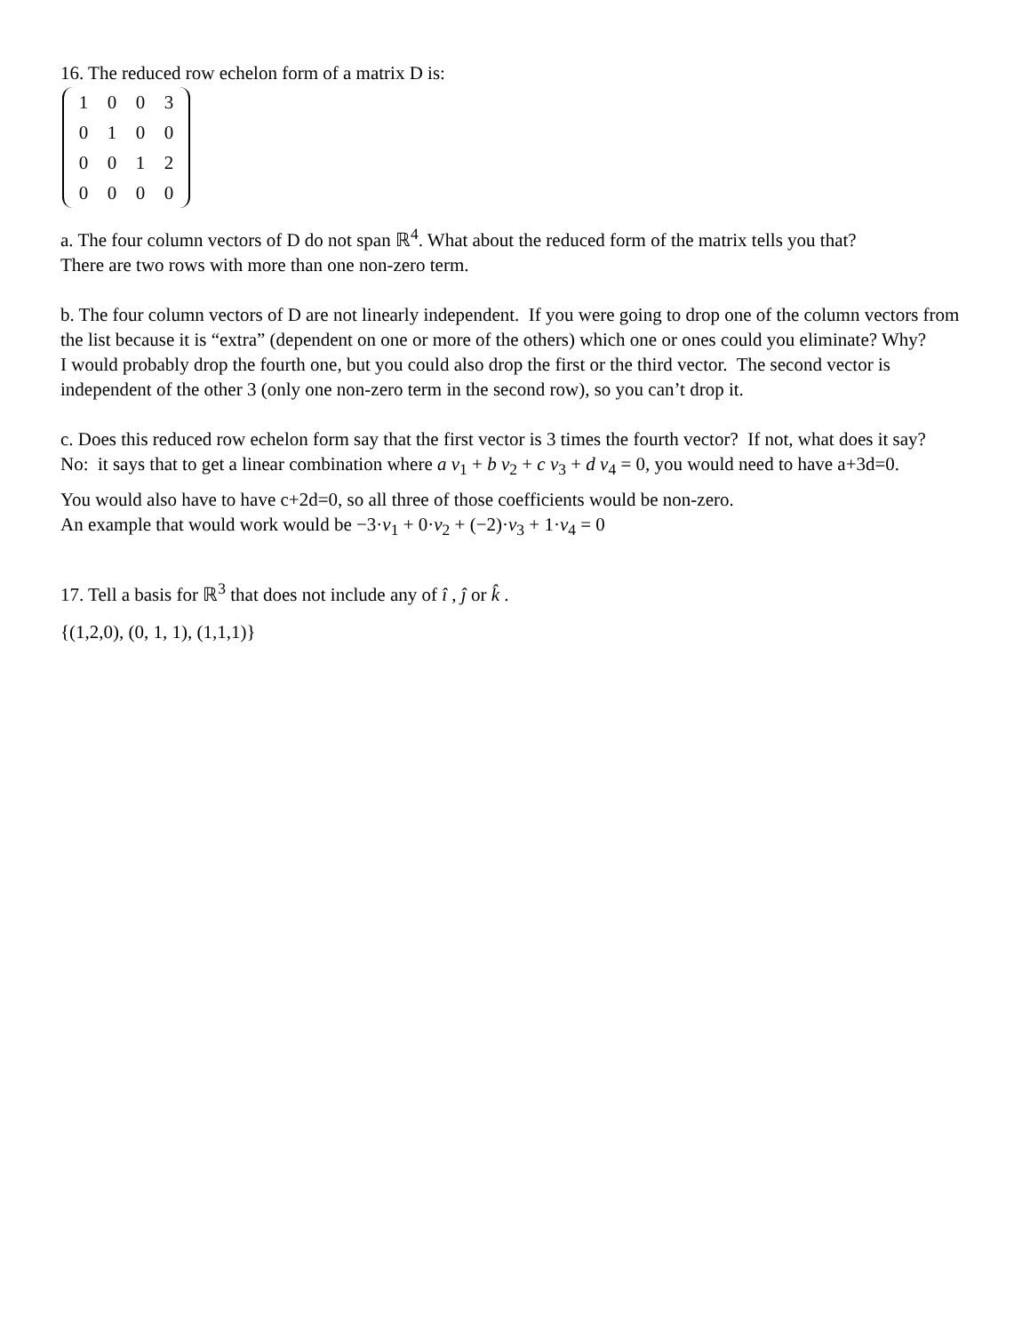16. The reduced row echelon form of a matrix D is:
| 1 | 0 | 0 | 3 |
| 0 | 1 | 0 | 0 |
| 0 | 0 | 1 | 2 |
| 0 | 0 | 0 | 0 |
a. The four column vectors of D do not span ℝ<sup>4</sup>. What about the reduced form of the matrix tells you that?
There are two rows with more than one non-zero term.
b. The four column vectors of D are not linearly independent. If you were going to drop one of the column vectors from the list because it is “extra” (dependent on one or more of the others) which one or ones could you eliminate? Why?
I would probably drop the fourth one, but you could also drop the first or the third vector. The second vector is independent of the other 3 (only one non-zero term in the second row), so you can’t drop it.
c. Does this reduced row echelon form say that the first vector is 3 times the fourth vector? If not, what does it say?
No: it says that to get a linear combination where a v<sub>1</sub> + b v<sub>2</sub> + c v<sub>3</sub> + d v<sub>4</sub> = 0, you would need to have a+3d=0.
You would also have to have c+2d=0, so all three of those coefficients would be non-zero.
An example that would work would be −3·v<sub>1</sub> + 0·v<sub>2</sub> + (−2)·v<sub>3</sub> + 1·v<sub>4</sub> = 0
17. Tell a basis for ℝ<sup>3</sup> that does not include any of î , ĵ or k̂ .
{(1,2,0), (0, 1, 1), (1,1,1)}